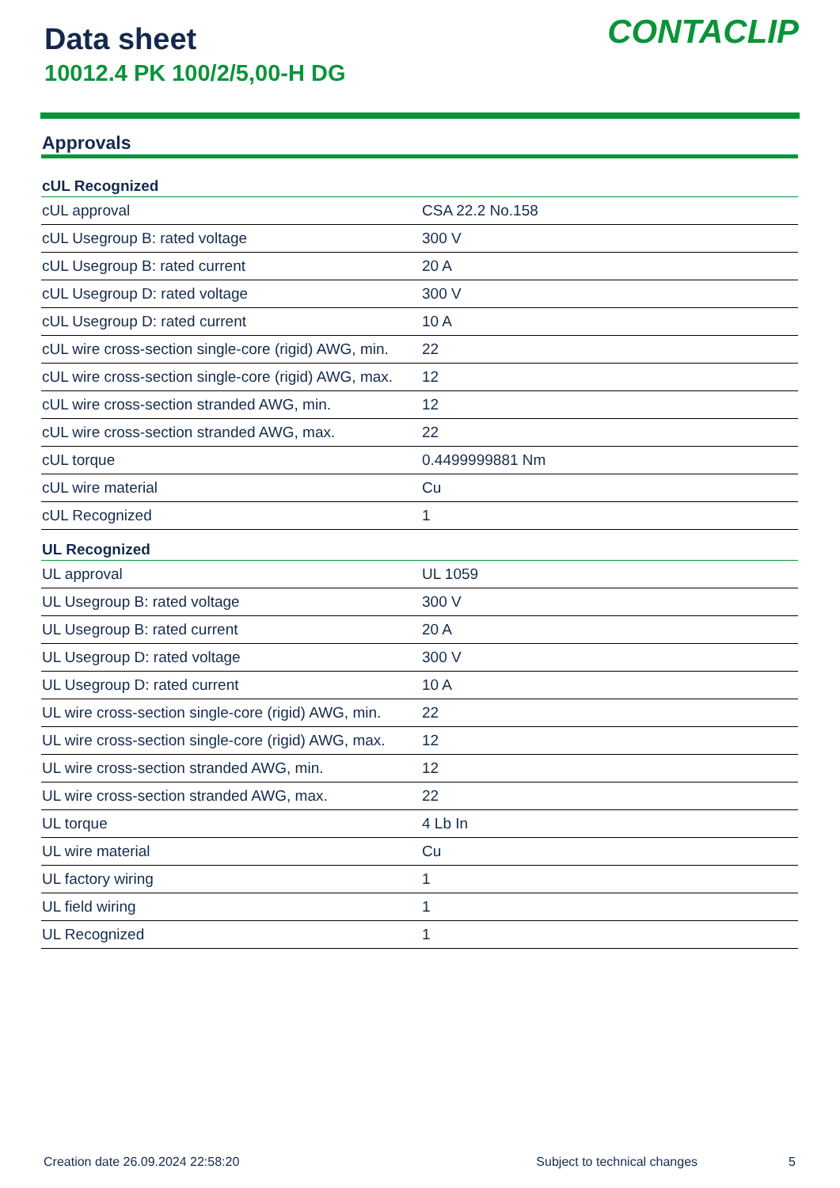Data sheet
10012.4 PK 100/2/5,00-H DG
CONTACLIP
Approvals
| cUL Recognized | |
| --- | --- |
| cUL approval | CSA 22.2 No.158 |
| cUL Usegroup B: rated voltage | 300 V |
| cUL Usegroup B: rated current | 20 A |
| cUL Usegroup D: rated voltage | 300 V |
| cUL Usegroup D: rated current | 10 A |
| cUL wire cross-section single-core (rigid) AWG, min. | 22 |
| cUL wire cross-section single-core (rigid) AWG, max. | 12 |
| cUL wire cross-section stranded AWG, min. | 12 |
| cUL wire cross-section stranded AWG, max. | 22 |
| cUL torque | 0.4499999881 Nm |
| cUL wire material | Cu |
| cUL Recognized | 1 |
| UL Recognized | |
| UL approval | UL 1059 |
| UL Usegroup B: rated voltage | 300 V |
| UL Usegroup B: rated current | 20 A |
| UL Usegroup D: rated voltage | 300 V |
| UL Usegroup D: rated current | 10 A |
| UL wire cross-section single-core (rigid) AWG, min. | 22 |
| UL wire cross-section single-core (rigid) AWG, max. | 12 |
| UL wire cross-section stranded AWG, min. | 12 |
| UL wire cross-section stranded AWG, max. | 22 |
| UL torque | 4 Lb In |
| UL wire material | Cu |
| UL factory wiring | 1 |
| UL field wiring | 1 |
| UL Recognized | 1 |
Creation date 26.09.2024 22:58:20 Subject to technical changes 5